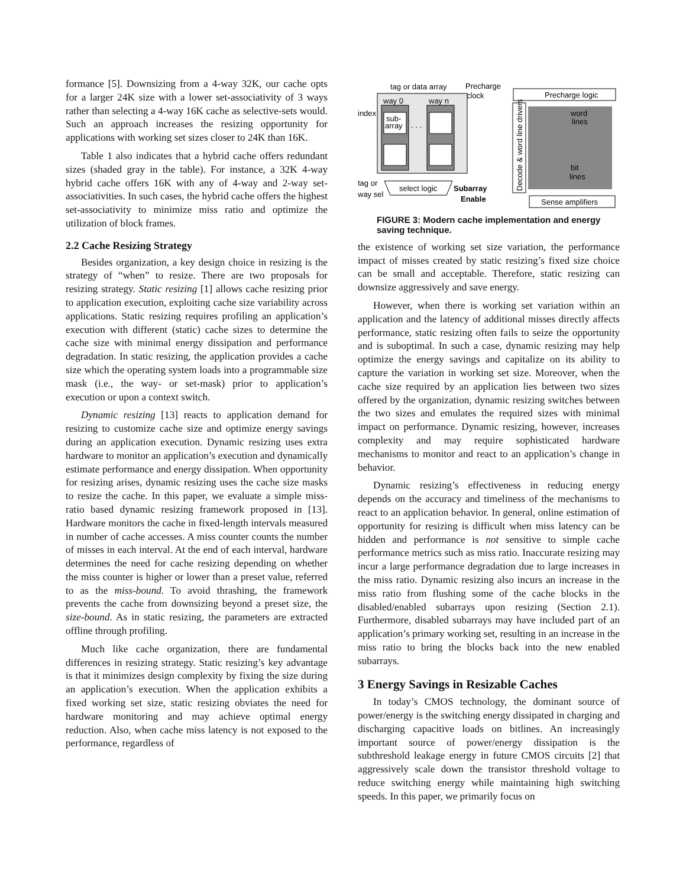formance [5]. Downsizing from a 4-way 32K, our cache opts for a larger 24K size with a lower set-associativity of 3 ways rather than selecting a 4-way 16K cache as selective-sets would. Such an approach increases the resizing opportunity for applications with working set sizes closer to 24K than 16K.
Table 1 also indicates that a hybrid cache offers redundant sizes (shaded gray in the table). For instance, a 32K 4-way hybrid cache offers 16K with any of 4-way and 2-way set-associativities. In such cases, the hybrid cache offers the highest set-associativity to minimize miss ratio and optimize the utilization of block frames.
2.2 Cache Resizing Strategy
Besides organization, a key design choice in resizing is the strategy of “when” to resize. There are two proposals for resizing strategy. Static resizing [1] allows cache resizing prior to application execution, exploiting cache size variability across applications. Static resizing requires profiling an application’s execution with different (static) cache sizes to determine the cache size with minimal energy dissipation and performance degradation. In static resizing, the application provides a cache size which the operating system loads into a programmable size mask (i.e., the way- or set-mask) prior to application’s execution or upon a context switch.
Dynamic resizing [13] reacts to application demand for resizing to customize cache size and optimize energy savings during an application execution. Dynamic resizing uses extra hardware to monitor an application’s execution and dynamically estimate performance and energy dissipation. When opportunity for resizing arises, dynamic resizing uses the cache size masks to resize the cache. In this paper, we evaluate a simple miss-ratio based dynamic resizing framework proposed in [13]. Hardware monitors the cache in fixed-length intervals measured in number of cache accesses. A miss counter counts the number of misses in each interval. At the end of each interval, hardware determines the need for cache resizing depending on whether the miss counter is higher or lower than a preset value, referred to as the miss-bound. To avoid thrashing, the framework prevents the cache from downsizing beyond a preset size, the size-bound. As in static resizing, the parameters are extracted offline through profiling.
Much like cache organization, there are fundamental differences in resizing strategy. Static resizing’s key advantage is that it minimizes design complexity by fixing the size during an application’s execution. When the application exhibits a fixed working set size, static resizing obviates the need for hardware monitoring and may achieve optimal energy reduction. Also, when cache miss latency is not exposed to the performance, regardless of
tag or data array
Precharge
clock
way 0
way n
sub-
array
. . .
index
tag or
way sel
select logic
Subarray
Enable
Precharge logic
word
lines
bit
lines
Decode & word line drivers
Sense amplifiers
FIGURE 3: Modern cache implementation and energy saving technique.
the existence of working set size variation, the performance impact of misses created by static resizing’s fixed size choice can be small and acceptable. Therefore, static resizing can downsize aggressively and save energy.
However, when there is working set variation within an application and the latency of additional misses directly affects performance, static resizing often fails to seize the opportunity and is suboptimal. In such a case, dynamic resizing may help optimize the energy savings and capitalize on its ability to capture the variation in working set size. Moreover, when the cache size required by an application lies between two sizes offered by the organization, dynamic resizing switches between the two sizes and emulates the required sizes with minimal impact on performance. Dynamic resizing, however, increases complexity and may require sophisticated hardware mechanisms to monitor and react to an application’s change in behavior.
Dynamic resizing’s effectiveness in reducing energy depends on the accuracy and timeliness of the mechanisms to react to an application behavior. In general, online estimation of opportunity for resizing is difficult when miss latency can be hidden and performance is not sensitive to simple cache performance metrics such as miss ratio. Inaccurate resizing may incur a large performance degradation due to large increases in the miss ratio. Dynamic resizing also incurs an increase in the miss ratio from flushing some of the cache blocks in the disabled/enabled subarrays upon resizing (Section 2.1). Furthermore, disabled subarrays may have included part of an application’s primary working set, resulting in an increase in the miss ratio to bring the blocks back into the new enabled subarrays.
3 Energy Savings in Resizable Caches
In today’s CMOS technology, the dominant source of power/energy is the switching energy dissipated in charging and discharging capacitive loads on bitlines. An increasingly important source of power/energy dissipation is the subthreshold leakage energy in future CMOS circuits [2] that aggressively scale down the transistor threshold voltage to reduce switching energy while maintaining high switching speeds. In this paper, we primarily focus on